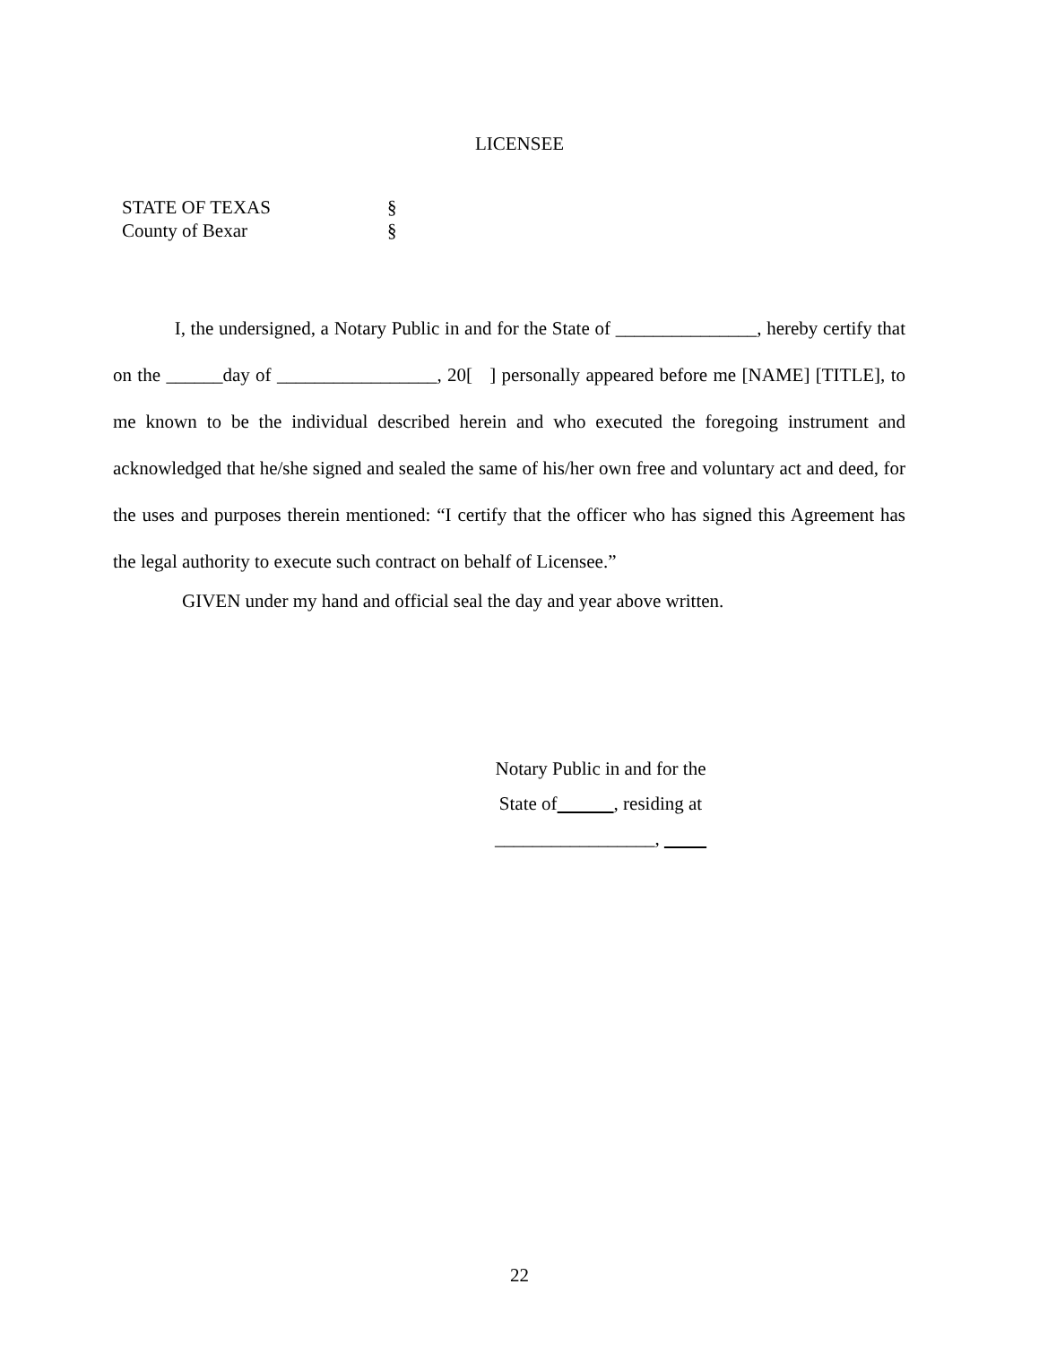LICENSEE
STATE OF TEXAS §
County of Bexar §
I, the undersigned, a Notary Public in and for the State of _______________, hereby certify that on the ______day of _________________, 20[ ] personally appeared before me [NAME] [TITLE], to me known to be the individual described herein and who executed the foregoing instrument and acknowledged that he/she signed and sealed the same of his/her own free and voluntary act and deed, for the uses and purposes therein mentioned: “I certify that the officer who has signed this Agreement has the legal authority to execute such contract on behalf of Licensee.”
GIVEN under my hand and official seal the day and year above written.
Notary Public in and for the
State of , residing at
_________________,
22